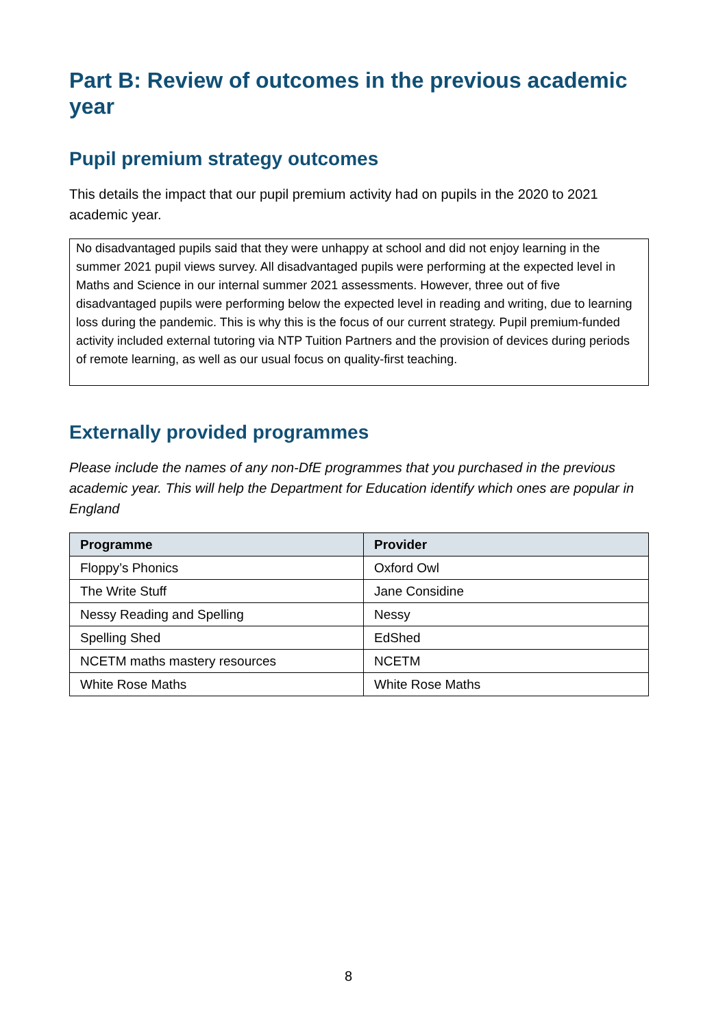Part B: Review of outcomes in the previous academic year
Pupil premium strategy outcomes
This details the impact that our pupil premium activity had on pupils in the 2020 to 2021 academic year.
No disadvantaged pupils said that they were unhappy at school and did not enjoy learning in the summer 2021 pupil views survey. All disadvantaged pupils were performing at the expected level in Maths and Science in our internal summer 2021 assessments. However, three out of five disadvantaged pupils were performing below the expected level in reading and writing, due to learning loss during the pandemic. This is why this is the focus of our current strategy. Pupil premium-funded activity included external tutoring via NTP Tuition Partners and the provision of devices during periods of remote learning, as well as our usual focus on quality-first teaching.
Externally provided programmes
Please include the names of any non-DfE programmes that you purchased in the previous academic year. This will help the Department for Education identify which ones are popular in England
| Programme | Provider |
| --- | --- |
| Floppy’s Phonics | Oxford Owl |
| The Write Stuff | Jane Considine |
| Nessy Reading and Spelling | Nessy |
| Spelling Shed | EdShed |
| NCETM maths mastery resources | NCETM |
| White Rose Maths | White Rose Maths |
8